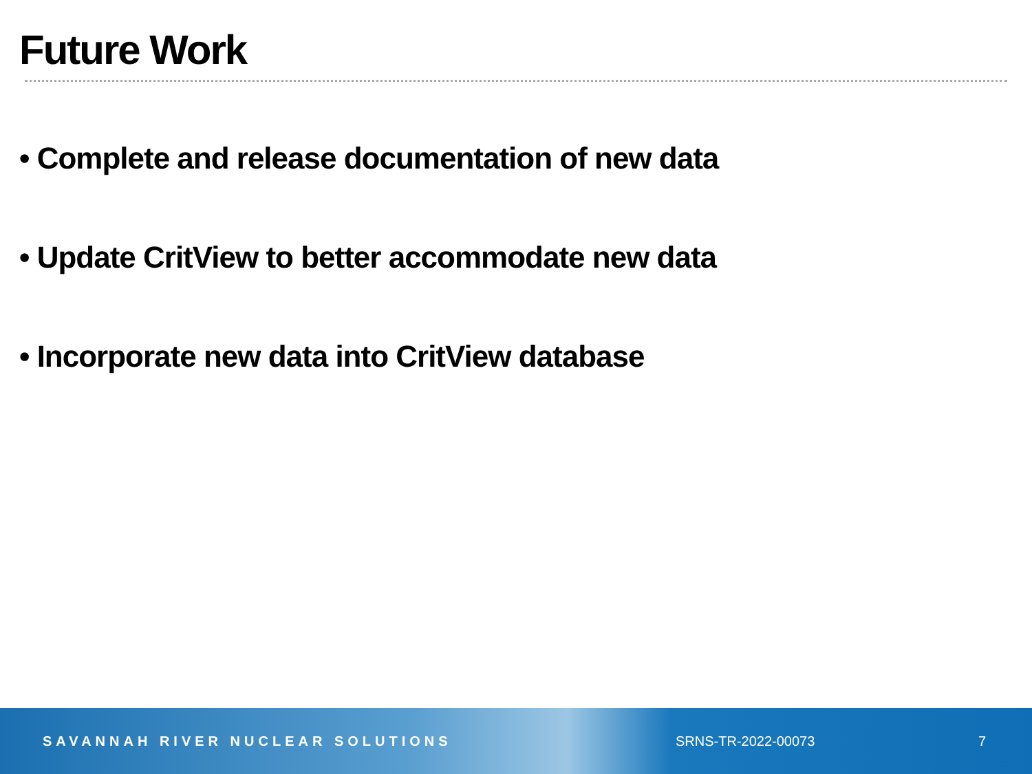Future Work
• Complete and release documentation of new data
• Update CritView to better accommodate new data
• Incorporate new data into CritView database
SAVANNAH RIVER NUCLEAR SOLUTIONS SRNS-TR-2022-00073 7